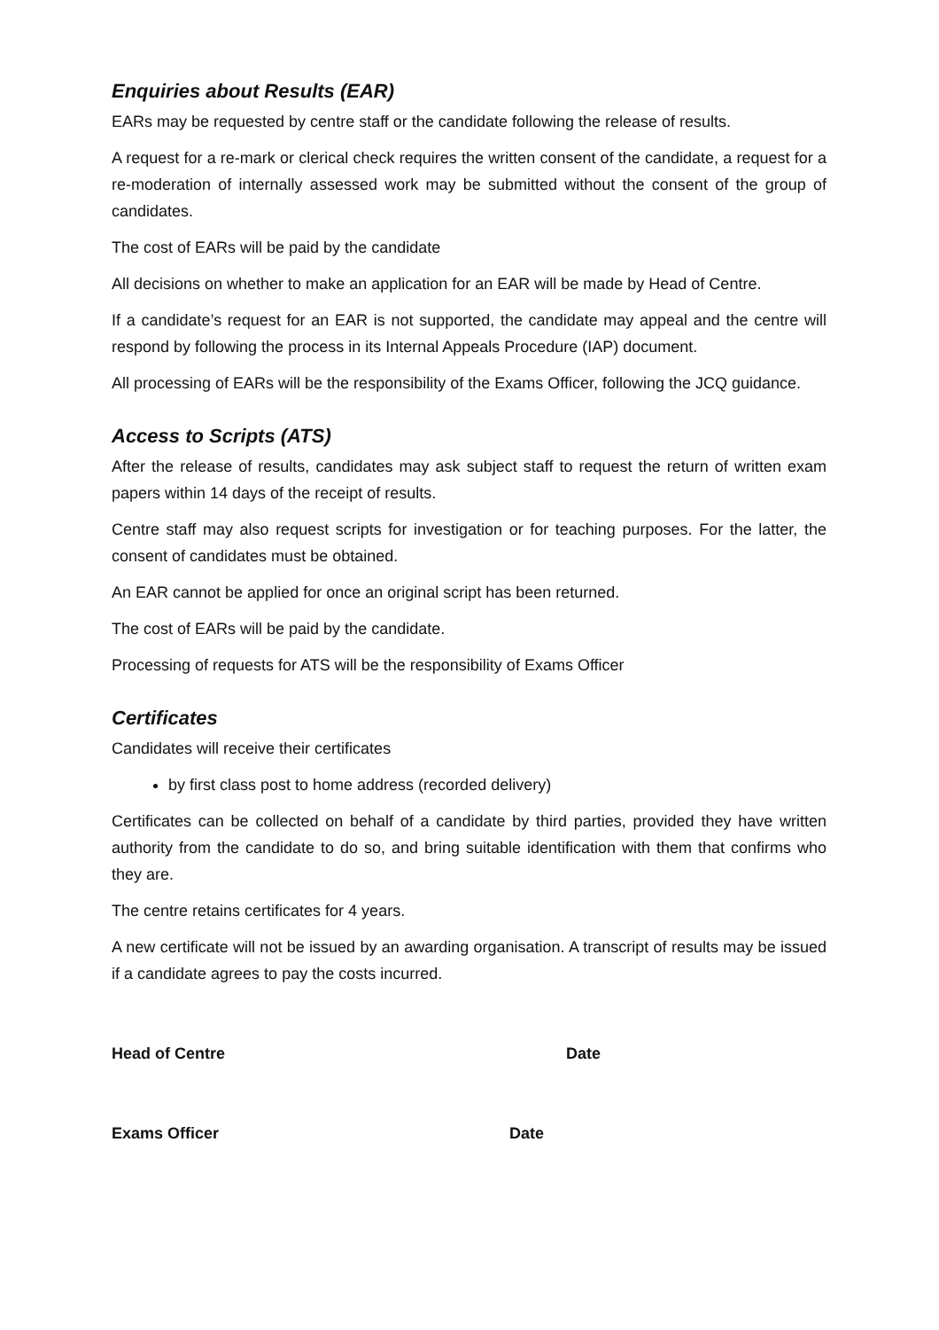Enquiries about Results (EAR)
EARs may be requested by centre staff or the candidate following the release of results.
A request for a re-mark or clerical check requires the written consent of the candidate, a request for a re-moderation of internally assessed work may be submitted without the consent of the group of candidates.
The cost of EARs will be paid by the candidate
All decisions on whether to make an application for an EAR will be made by Head of Centre.
If a candidate’s request for an EAR is not supported, the candidate may appeal and the centre will respond by following the process in its Internal Appeals Procedure (IAP) document.
All processing of EARs will be the responsibility of the Exams Officer, following the JCQ guidance.
Access to Scripts (ATS)
After the release of results, candidates may ask subject staff to request the return of written exam papers within 14 days of the receipt of results.
Centre staff may also request scripts for investigation or for teaching purposes. For the latter, the consent of candidates must be obtained.
An EAR cannot be applied for once an original script has been returned.
The cost of EARs will be paid by the candidate.
Processing of requests for ATS will be the responsibility of Exams Officer
Certificates
Candidates will receive their certificates
by first class post to home address (recorded delivery)
Certificates can be collected on behalf of a candidate by third parties, provided they have written authority from the candidate to do so, and bring suitable identification with them that confirms who they are.
The centre retains certificates for 4 years.
A new certificate will not be issued by an awarding organisation. A transcript of results may be issued if a candidate agrees to pay the costs incurred.
Head of Centre Date
Exams Officer Date